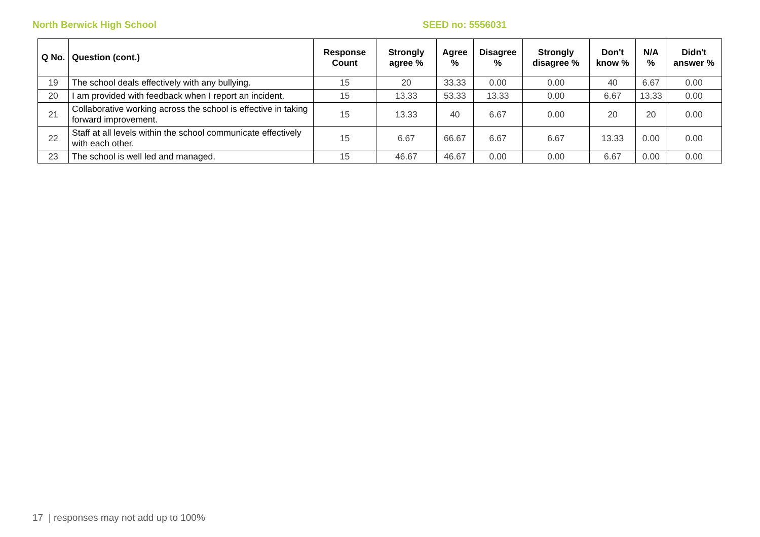North Berwick High School SEED no: 5556031
| Q No. | Question (cont.) | Response Count | Strongly agree % | Agree % | Disagree % | Strongly disagree % | Don't know % | N/A % | Didn't answer % |
| --- | --- | --- | --- | --- | --- | --- | --- | --- | --- |
| 19 | The school deals effectively with any bullying. | 15 | 20 | 33.33 | 0.00 | 0.00 | 40 | 6.67 | 0.00 |
| 20 | I am provided with feedback when I report an incident. | 15 | 13.33 | 53.33 | 13.33 | 0.00 | 6.67 | 13.33 | 0.00 |
| 21 | Collaborative working across the school is effective in taking forward improvement. | 15 | 13.33 | 40 | 6.67 | 0.00 | 20 | 20 | 0.00 |
| 22 | Staff at all levels within the school communicate effectively with each other. | 15 | 6.67 | 66.67 | 6.67 | 6.67 | 13.33 | 0.00 | 0.00 |
| 23 | The school is well led and managed. | 15 | 46.67 | 46.67 | 0.00 | 0.00 | 6.67 | 0.00 | 0.00 |
17 | responses may not add up to 100%